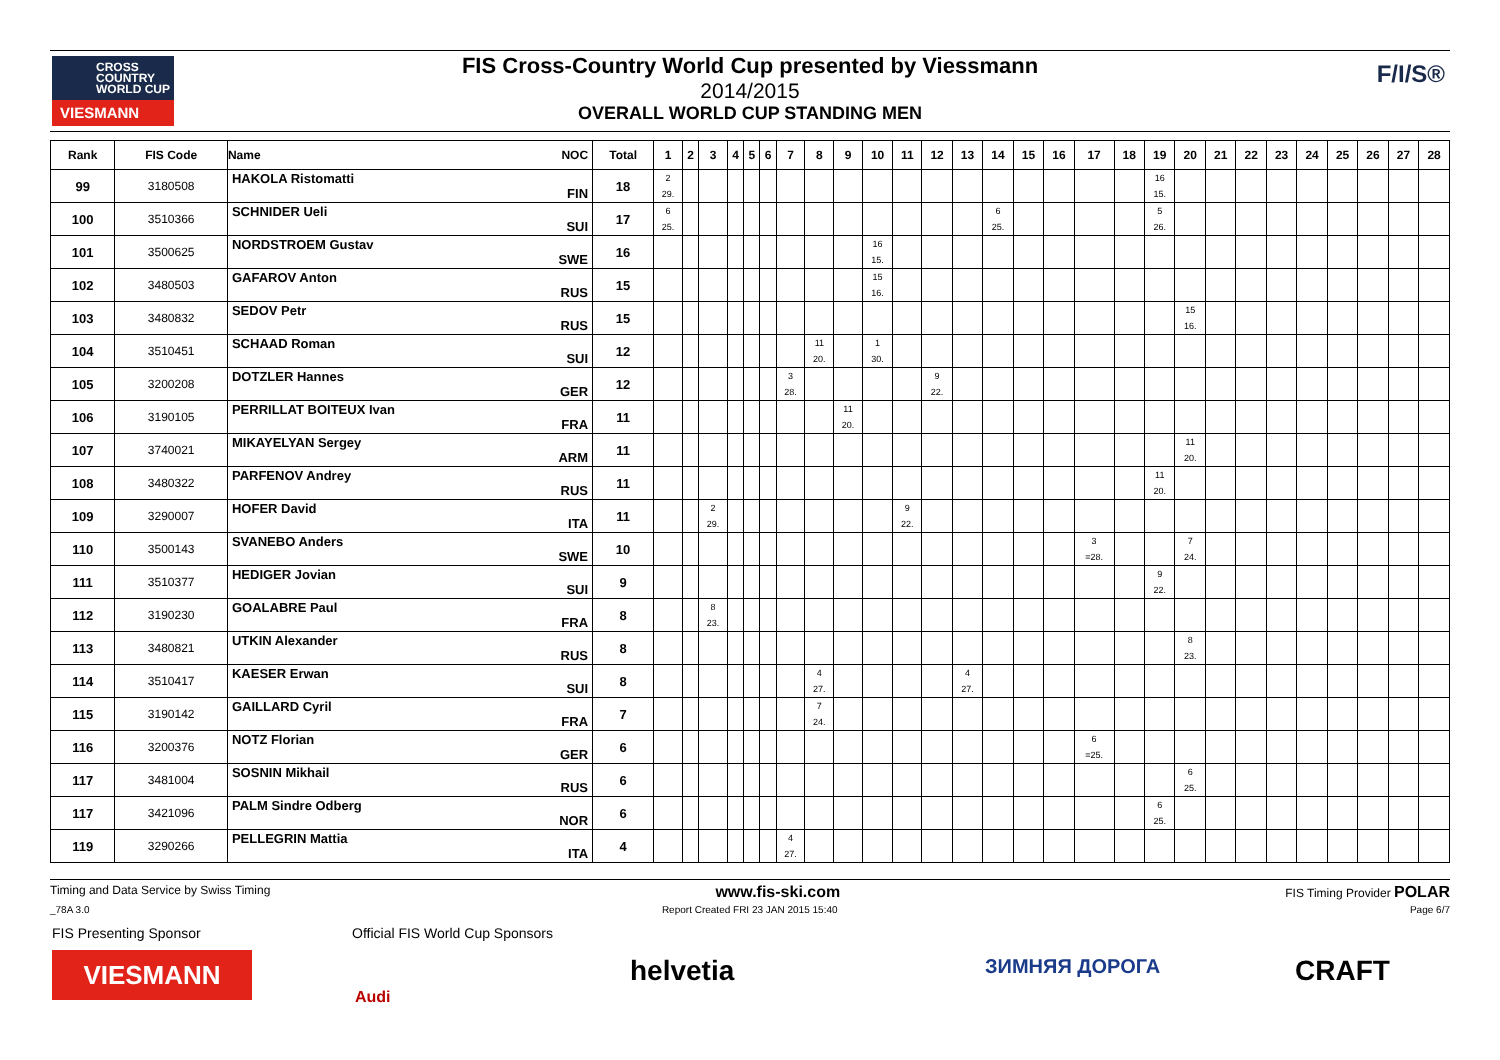FIS Cross-Country World Cup presented by Viessmann
2014/2015
OVERALL WORLD CUP STANDING MEN
CROSS
COUNTRY
WORLD CUP
VIESMANN
F/I/S®
| Rank | FIS Code | Name NOC | Total | 1 | 2 | 3 | 4 | 5 | 6 | 7 | 8 | 9 | 10 | 11 | 12 | 13 | 14 | 15 | 16 | 17 | 18 | 19 | 20 | 21 | 22 | 23 | 24 | 25 | 26 | 27 | 28 |
| --- | --- | --- | --- | --- | --- | --- | --- | --- | --- | --- | --- | --- | --- | --- | --- | --- | --- | --- | --- | --- | --- | --- | --- | --- | --- | --- | --- | --- | --- | --- | --- |
| 99 | 3180508 | HAKOLA Ristomatti FIN | 18 | 2 29. | | | | | | | | | | | | | | | | | | 16 15. | | | | | | | | | |
| 100 | 3510366 | SCHNIDER Ueli SUI | 17 | 6 25. | | | | | | | | | | | | | 6 25. | | | | | 5 26. | | | | | | | | | |
| 101 | 3500625 | NORDSTROEM Gustav SWE | 16 | | | | | | | | | | 16 15. | | | | | | | | | | | | | | | | | | |
| 102 | 3480503 | GAFAROV Anton RUS | 15 | | | | | | | | | | 15 16. | | | | | | | | | | | | | | | | | | |
| 103 | 3480832 | SEDOV Petr RUS | 15 | | | | | | | | | | | | | | | | | | | | 15 16. | | | | | | | | |
| 104 | 3510451 | SCHAAD Roman SUI | 12 | | | | | | | | 11 20. | | 1 30. | | | | | | | | | | | | | | | | | | |
| 105 | 3200208 | DOTZLER Hannes GER | 12 | | | | | | | 3 28. | | | | | 9 22. | | | | | | | | | | | | | | | | |
| 106 | 3190105 | PERRILLAT BOITEUX Ivan FRA | 11 | | | | | | | | | 11 20. | | | | | | | | | | | | | | | | | | | |
| 107 | 3740021 | MIKAYELYAN Sergey ARM | 11 | | | | | | | | | | | | | | | | | | | | 11 20. | | | | | | | | |
| 108 | 3480322 | PARFENOV Andrey RUS | 11 | | | | | | | | | | | | | | | | | | | 11 20. | | | | | | | | | |
| 109 | 3290007 | HOFER David ITA | 11 | | | 2 29. | | | | | | | | 9 22. | | | | | | | | | | | | | | | | | |
| 110 | 3500143 | SVANEBO Anders SWE | 10 | | | | | | | | | | | | | | | | | 3 =28. | | | 7 24. | | | | | | | | |
| 111 | 3510377 | HEDIGER Jovian SUI | 9 | | | | | | | | | | | | | | | | | | | 9 22. | | | | | | | | | |
| 112 | 3190230 | GOALABRE Paul FRA | 8 | | | 8 23. | | | | | | | | | | | | | | | | | | | | | | | | | |
| 113 | 3480821 | UTKIN Alexander RUS | 8 | | | | | | | | | | | | | | | | | | | | 8 23. | | | | | | | | |
| 114 | 3510417 | KAESER Erwan SUI | 8 | | | | | | | | 4 27. | | | | | 4 27. | | | | | | | | | | | | | | | |
| 115 | 3190142 | GAILLARD Cyril FRA | 7 | | | | | | | | 7 24. | | | | | | | | | | | | | | | | | | | | |
| 116 | 3200376 | NOTZ Florian GER | 6 | | | | | | | | | | | | | | | | | 6 =25. | | | | | | | | | | | |
| 117 | 3481004 | SOSNIN Mikhail RUS | 6 | | | | | | | | | | | | | | | | | | | | 6 25. | | | | | | | | |
| 117 | 3421096 | PALM Sindre Odberg NOR | 6 | | | | | | | | | | | | | | | | | | | 6 25. | | | | | | | | | |
| 119 | 3290266 | PELLEGRIN Mattia ITA | 4 | | | | | | | 4 27. | | | | | | | | | | | | | | | | | | | | | |
Timing and Data Service by Swiss Timing www.fis-ski.com FIS Timing Provider POLAR
_78A 3.0 Report Created FRI 23 JAN 2015 15:40 Page 6/7
FIS Presenting Sponsor
Official FIS World Cup Sponsors
VIESMANN
Audi
helvetia ЗИМНЯЯ ДОРОГА CRAFT